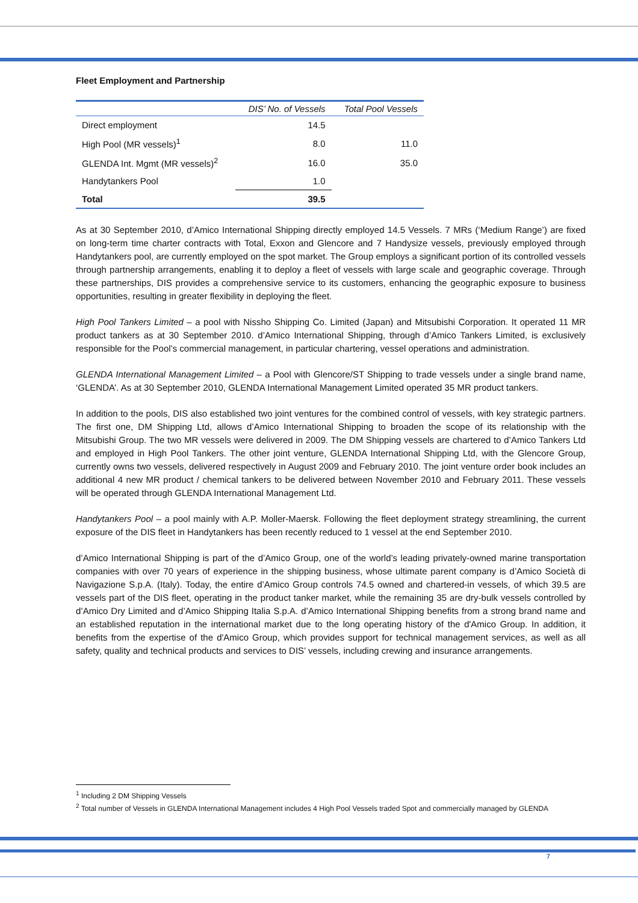Fleet Employment and Partnership
| | DIS’ No. of Vessels | Total Pool Vessels |
| --- | --- | --- |
| Direct employment | 14.5 | |
| High Pool (MR vessels)<sup>1</sup> | 8.0 | 11.0 |
| GLENDA Int. Mgmt (MR vessels)<sup>2</sup> | 16.0 | 35.0 |
| Handytankers Pool | 1.0 | |
| Total | 39.5 | |
As at 30 September 2010, d’Amico International Shipping directly employed 14.5 Vessels. 7 MRs (‘Medium Range’) are fixed on long-term time charter contracts with Total, Exxon and Glencore and 7 Handysize vessels, previously employed through Handytankers pool, are currently employed on the spot market. The Group employs a significant portion of its controlled vessels through partnership arrangements, enabling it to deploy a fleet of vessels with large scale and geographic coverage. Through these partnerships, DIS provides a comprehensive service to its customers, enhancing the geographic exposure to business opportunities, resulting in greater flexibility in deploying the fleet.
High Pool Tankers Limited – a pool with Nissho Shipping Co. Limited (Japan) and Mitsubishi Corporation. It operated 11 MR product tankers as at 30 September 2010. d’Amico International Shipping, through d’Amico Tankers Limited, is exclusively responsible for the Pool’s commercial management, in particular chartering, vessel operations and administration.
GLENDA International Management Limited – a Pool with Glencore/ST Shipping to trade vessels under a single brand name, ‘GLENDA’. As at 30 September 2010, GLENDA International Management Limited operated 35 MR product tankers.
In addition to the pools, DIS also established two joint ventures for the combined control of vessels, with key strategic partners. The first one, DM Shipping Ltd, allows d’Amico International Shipping to broaden the scope of its relationship with the Mitsubishi Group. The two MR vessels were delivered in 2009. The DM Shipping vessels are chartered to d’Amico Tankers Ltd and employed in High Pool Tankers. The other joint venture, GLENDA International Shipping Ltd, with the Glencore Group, currently owns two vessels, delivered respectively in August 2009 and February 2010. The joint venture order book includes an additional 4 new MR product / chemical tankers to be delivered between November 2010 and February 2011. These vessels will be operated through GLENDA International Management Ltd.
Handytankers Pool – a pool mainly with A.P. Moller-Maersk. Following the fleet deployment strategy streamlining, the current exposure of the DIS fleet in Handytankers has been recently reduced to 1 vessel at the end September 2010.
d’Amico International Shipping is part of the d’Amico Group, one of the world’s leading privately-owned marine transportation companies with over 70 years of experience in the shipping business, whose ultimate parent company is d’Amico Società di Navigazione S.p.A. (Italy). Today, the entire d’Amico Group controls 74.5 owned and chartered-in vessels, of which 39.5 are vessels part of the DIS fleet, operating in the product tanker market, while the remaining 35 are dry-bulk vessels controlled by d’Amico Dry Limited and d’Amico Shipping Italia S.p.A. d’Amico International Shipping benefits from a strong brand name and an established reputation in the international market due to the long operating history of the d'Amico Group. In addition, it benefits from the expertise of the d'Amico Group, which provides support for technical management services, as well as all safety, quality and technical products and services to DIS’ vessels, including crewing and insurance arrangements.
<sup>1</sup> Including 2 DM Shipping Vessels
<sup>2</sup> Total number of Vessels in GLENDA International Management includes 4 High Pool Vessels traded Spot and commercially managed by GLENDA
7